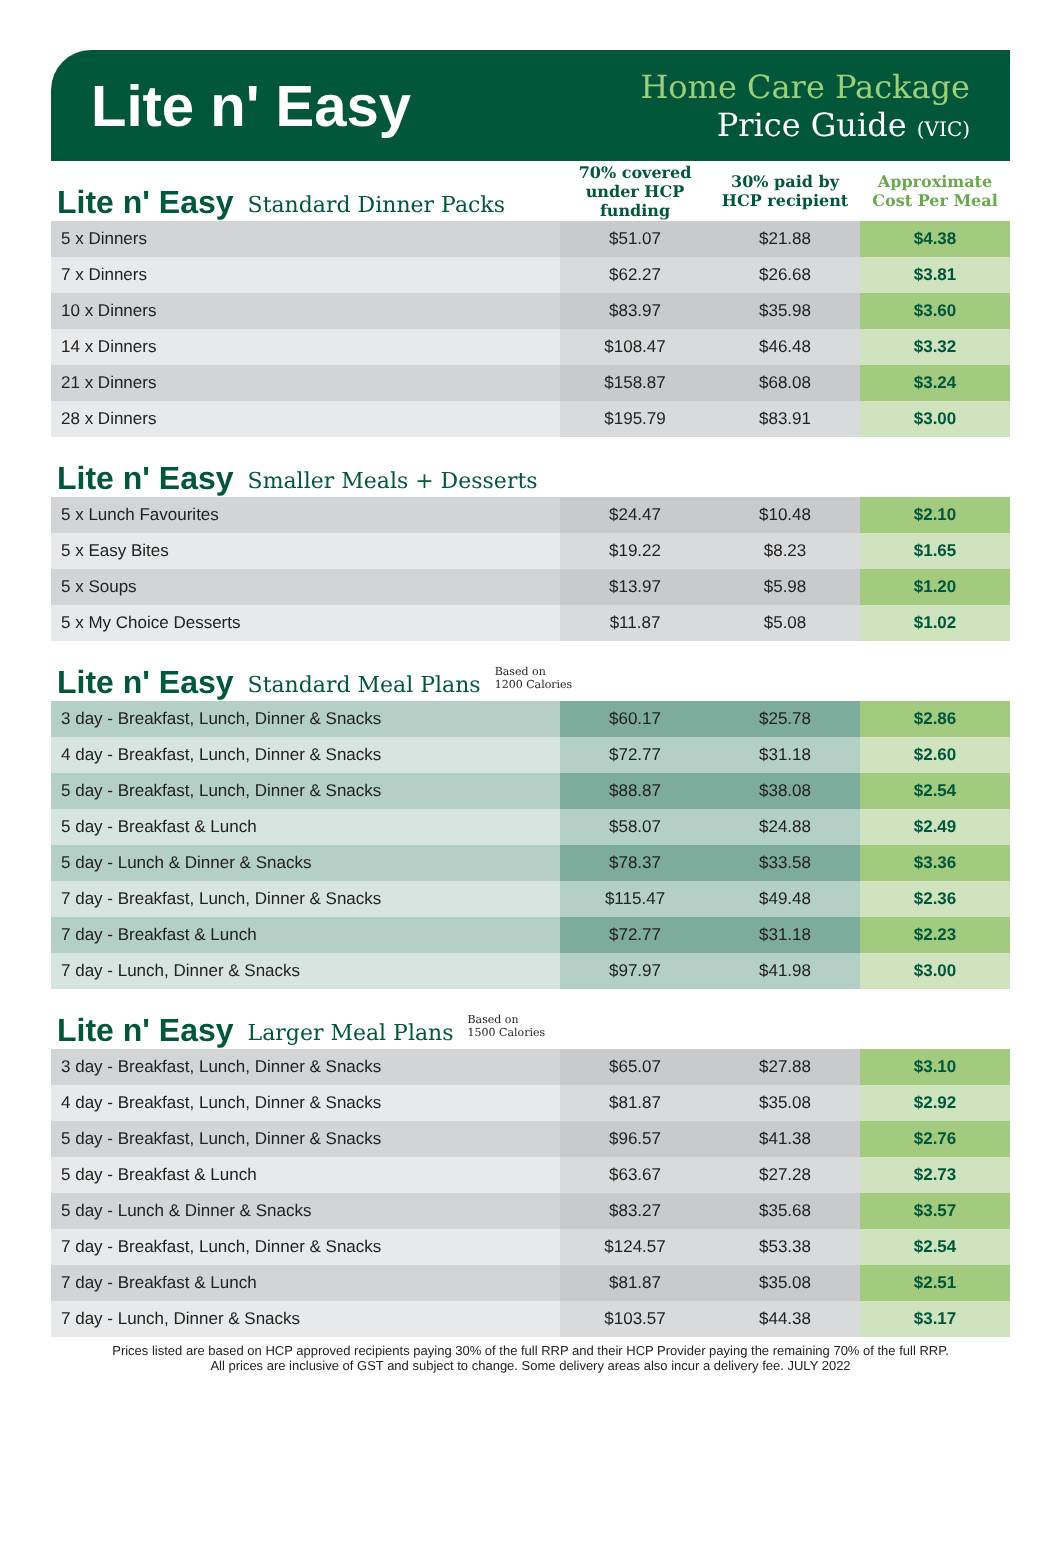Lite n' Easy
Home Care Package
Price Guide (VIC)
| Lite n' Easy Standard Dinner Packs | 70% covered under HCP funding | 30% paid by HCP recipient | Approximate Cost Per Meal |
| 5 x Dinners | $51.07 | $21.88 | $4.38 |
| 7 x Dinners | $62.27 | $26.68 | $3.81 |
| 10 x Dinners | $83.97 | $35.98 | $3.60 |
| 14 x Dinners | $108.47 | $46.48 | $3.32 |
| 21 x Dinners | $158.87 | $68.08 | $3.24 |
| 28 x Dinners | $195.79 | $83.91 | $3.00 |
Lite n' Easy Smaller Meals + Desserts
| 5 x Lunch Favourites | $24.47 | $10.48 | $2.10 |
| 5 x Easy Bites | $19.22 | $8.23 | $1.65 |
| 5 x Soups | $13.97 | $5.98 | $1.20 |
| 5 x My Choice Desserts | $11.87 | $5.08 | $1.02 |
Lite n' Easy Standard Meal Plans Based on
1200 Calories
| 3 day - Breakfast, Lunch, Dinner & Snacks | $60.17 | $25.78 | $2.86 |
| 4 day - Breakfast, Lunch, Dinner & Snacks | $72.77 | $31.18 | $2.60 |
| 5 day - Breakfast, Lunch, Dinner & Snacks | $88.87 | $38.08 | $2.54 |
| 5 day - Breakfast & Lunch | $58.07 | $24.88 | $2.49 |
| 5 day - Lunch & Dinner & Snacks | $78.37 | $33.58 | $3.36 |
| 7 day - Breakfast, Lunch, Dinner & Snacks | $115.47 | $49.48 | $2.36 |
| 7 day - Breakfast & Lunch | $72.77 | $31.18 | $2.23 |
| 7 day - Lunch, Dinner & Snacks | $97.97 | $41.98 | $3.00 |
Lite n' Easy Larger Meal Plans Based on
1500 Calories
| 3 day - Breakfast, Lunch, Dinner & Snacks | $65.07 | $27.88 | $3.10 |
| 4 day - Breakfast, Lunch, Dinner & Snacks | $81.87 | $35.08 | $2.92 |
| 5 day - Breakfast, Lunch, Dinner & Snacks | $96.57 | $41.38 | $2.76 |
| 5 day - Breakfast & Lunch | $63.67 | $27.28 | $2.73 |
| 5 day - Lunch & Dinner & Snacks | $83.27 | $35.68 | $3.57 |
| 7 day - Breakfast, Lunch, Dinner & Snacks | $124.57 | $53.38 | $2.54 |
| 7 day - Breakfast & Lunch | $81.87 | $35.08 | $2.51 |
| 7 day - Lunch, Dinner & Snacks | $103.57 | $44.38 | $3.17 |
Prices listed are based on HCP approved recipients paying 30% of the full RRP and their HCP Provider paying the remaining 70% of the full RRP.
All prices are inclusive of GST and subject to change. Some delivery areas also incur a delivery fee. JULY 2022